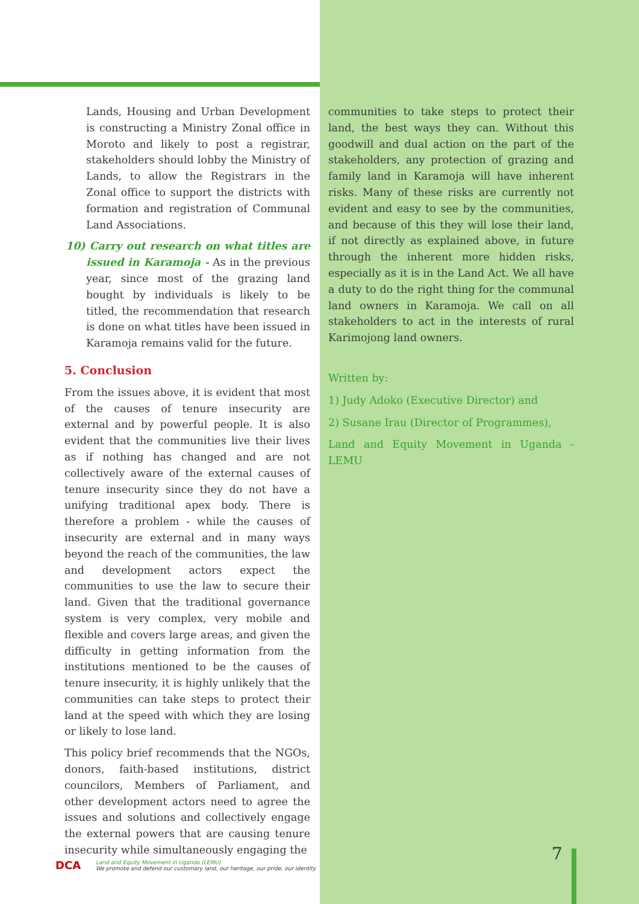Lands, Housing and Urban Development is constructing a Ministry Zonal office in Moroto and likely to post a registrar, stakeholders should lobby the Ministry of Lands, to allow the Registrars in the Zonal office to support the districts with formation and registration of Communal Land Associations.
10) Carry out research on what titles are issued in Karamoja - As in the previous year, since most of the grazing land bought by individuals is likely to be titled, the recommendation that research is done on what titles have been issued in Karamoja remains valid for the future.
5. Conclusion
From the issues above, it is evident that most of the causes of tenure insecurity are external and by powerful people. It is also evident that the communities live their lives as if nothing has changed and are not collectively aware of the external causes of tenure insecurity since they do not have a unifying traditional apex body. There is therefore a problem - while the causes of insecurity are external and in many ways beyond the reach of the communities, the law and development actors expect the communities to use the law to secure their land. Given that the traditional governance system is very complex, very mobile and flexible and covers large areas, and given the difficulty in getting information from the institutions mentioned to be the causes of tenure insecurity, it is highly unlikely that the communities can take steps to protect their land at the speed with which they are losing or likely to lose land.
This policy brief recommends that the NGOs, donors, faith-based institutions, district councilors, Members of Parliament, and other development actors need to agree the issues and solutions and collectively engage the external powers that are causing tenure insecurity while simultaneously engaging the
communities to take steps to protect their land, the best ways they can. Without this goodwill and dual action on the part of the stakeholders, any protection of grazing and family land in Karamoja will have inherent risks. Many of these risks are currently not evident and easy to see by the communities, and because of this they will lose their land, if not directly as explained above, in future through the inherent more hidden risks, especially as it is in the Land Act. We all have a duty to do the right thing for the communal land owners in Karamoja. We call on all stakeholders to act in the interests of rural Karimojong land owners.
Written by:
1) Judy Adoko (Executive Director) and
2) Susane Irau (Director of Programmes),
Land and Equity Movement in Uganda - LEMU
DCA
Land and Equity Movement in Uganda (LEMU)
We promote and defend our customary land, our heritage, our pride, our identity
7